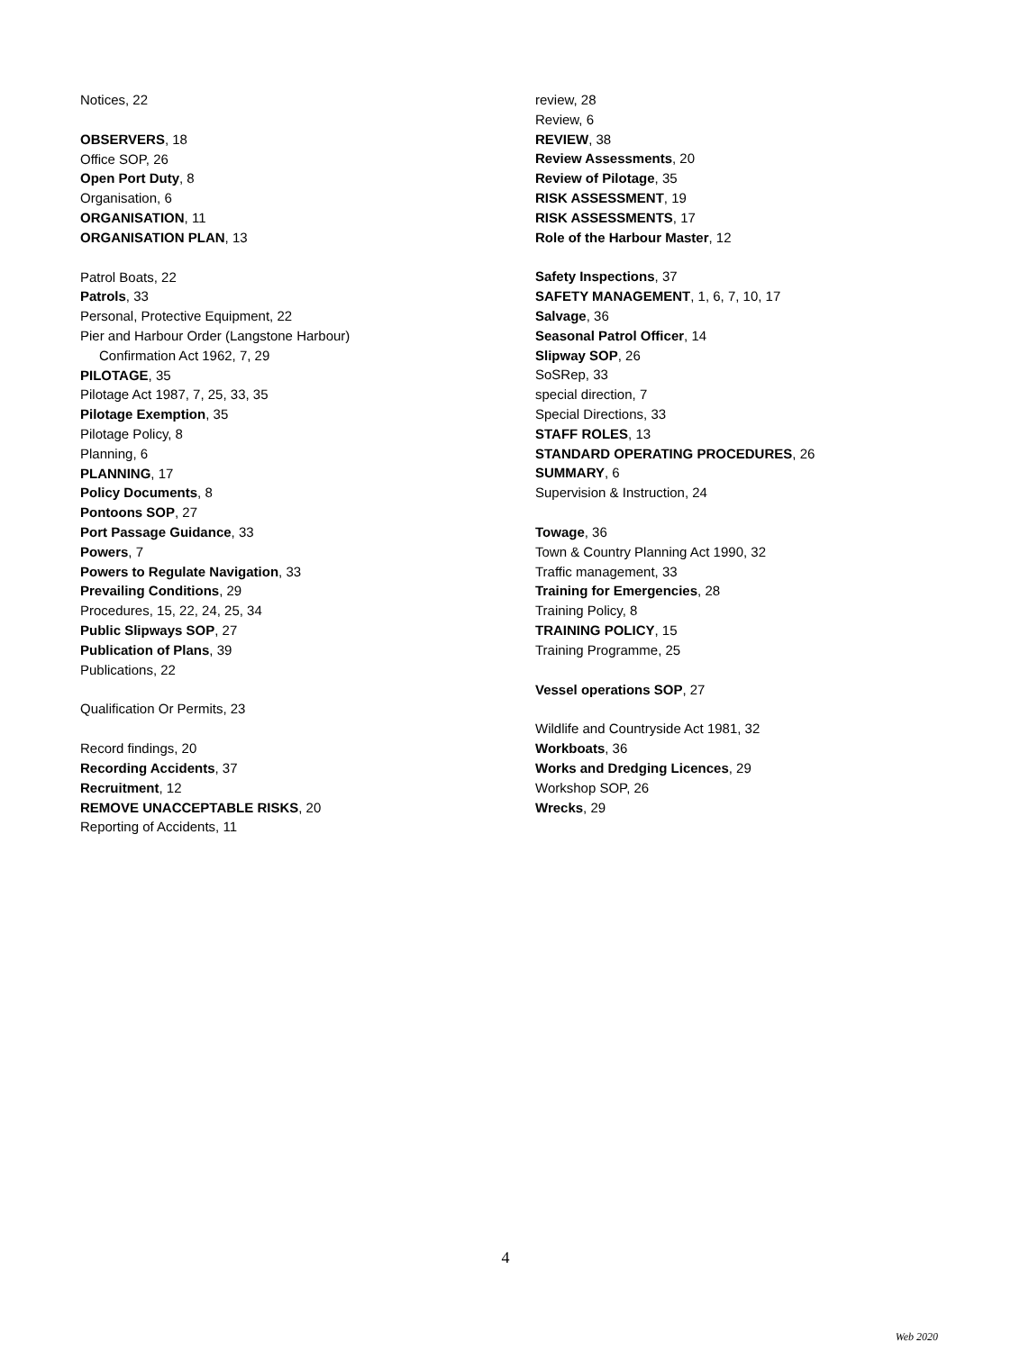Notices, 22
OBSERVERS, 18
Office SOP, 26
Open Port Duty, 8
Organisation, 6
ORGANISATION, 11
ORGANISATION PLAN, 13
Patrol Boats, 22
Patrols, 33
Personal, Protective Equipment, 22
Pier and Harbour Order (Langstone Harbour)
Confirmation Act 1962, 7, 29
PILOTAGE, 35
Pilotage Act 1987, 7, 25, 33, 35
Pilotage Exemption, 35
Pilotage Policy, 8
Planning, 6
PLANNING, 17
Policy Documents, 8
Pontoons SOP, 27
Port Passage Guidance, 33
Powers, 7
Powers to Regulate Navigation, 33
Prevailing Conditions, 29
Procedures, 15, 22, 24, 25, 34
Public Slipways SOP, 27
Publication of Plans, 39
Publications, 22
Qualification Or Permits, 23
Record findings, 20
Recording Accidents, 37
Recruitment, 12
REMOVE UNACCEPTABLE RISKS, 20
Reporting of Accidents, 11
review, 28
Review, 6
REVIEW, 38
Review Assessments, 20
Review of Pilotage, 35
RISK ASSESSMENT, 19
RISK ASSESSMENTS, 17
Role of the Harbour Master, 12
Safety Inspections, 37
SAFETY MANAGEMENT, 1, 6, 7, 10, 17
Salvage, 36
Seasonal Patrol Officer, 14
Slipway SOP, 26
SoSRep, 33
special direction, 7
Special Directions, 33
STAFF ROLES, 13
STANDARD OPERATING PROCEDURES, 26
SUMMARY, 6
Supervision & Instruction, 24
Towage, 36
Town & Country Planning Act 1990, 32
Traffic management, 33
Training for Emergencies, 28
Training Policy, 8
TRAINING POLICY, 15
Training Programme, 25
Vessel operations SOP, 27
Wildlife and Countryside Act 1981, 32
Workboats, 36
Works and Dredging Licences, 29
Workshop SOP, 26
Wrecks, 29
4
Web 2020